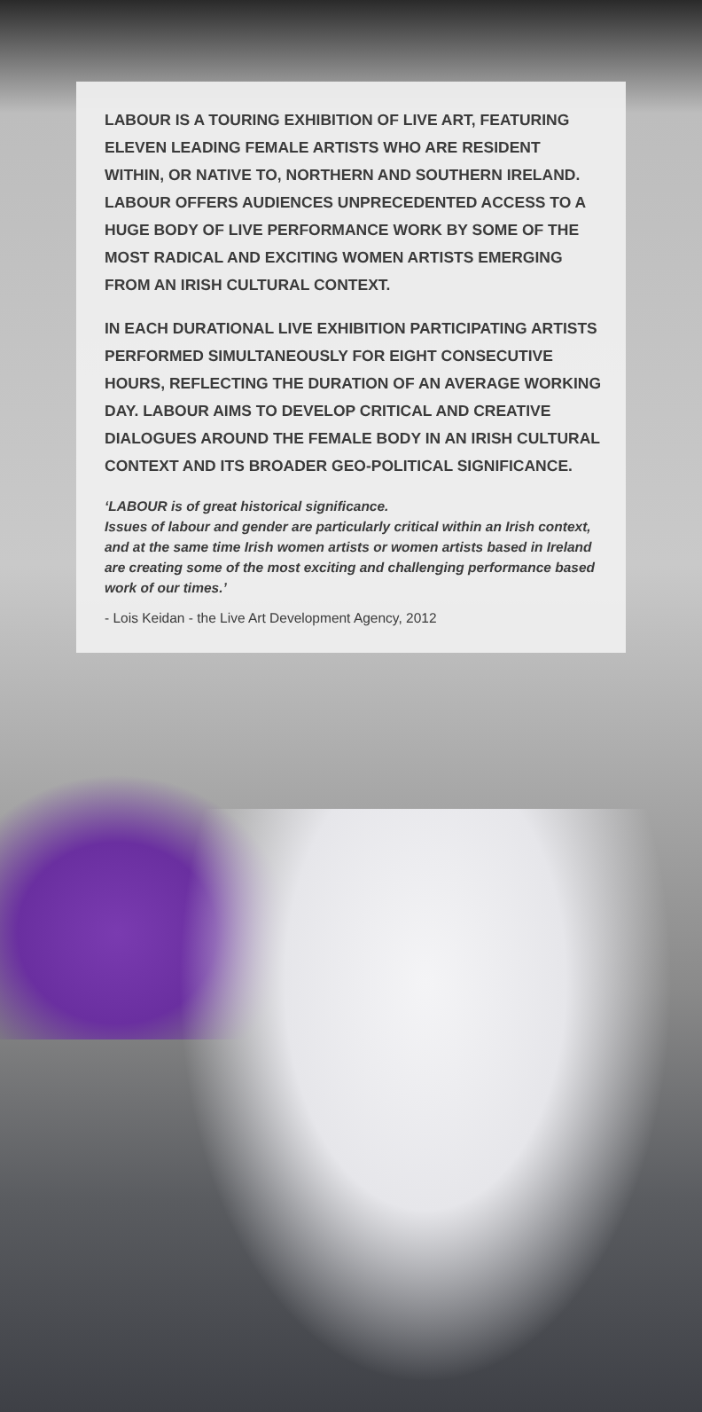LABOUR IS A TOURING EXHIBITION OF LIVE ART, FEATURING ELEVEN LEADING FEMALE ARTISTS WHO ARE RESIDENT WITHIN, OR NATIVE TO, NORTHERN AND SOUTHERN IRELAND. LABOUR OFFERS AUDIENCES UNPRECEDENTED ACCESS TO A HUGE BODY OF LIVE PERFORMANCE WORK BY SOME OF THE MOST RADICAL AND EXCITING WOMEN ARTISTS EMERGING FROM AN IRISH CULTURAL CONTEXT.
IN EACH DURATIONAL LIVE EXHIBITION PARTICIPATING ARTISTS PERFORMED SIMULTANEOUSLY FOR EIGHT CONSECUTIVE HOURS, REFLECTING THE DURATION OF AN AVERAGE WORKING DAY. LABOUR AIMS TO DEVELOP CRITICAL AND CREATIVE DIALOGUES AROUND THE FEMALE BODY IN AN IRISH CULTURAL CONTEXT AND ITS BROADER GEO-POLITICAL SIGNIFICANCE.
‘LABOUR is of great historical significance.
Issues of labour and gender are particularly critical within an Irish context, and at the same time Irish women artists or women artists based in Ireland are creating some of the most exciting and challenging performance based work of our times.’
- Lois Keidan - the Live Art Development Agency, 2012